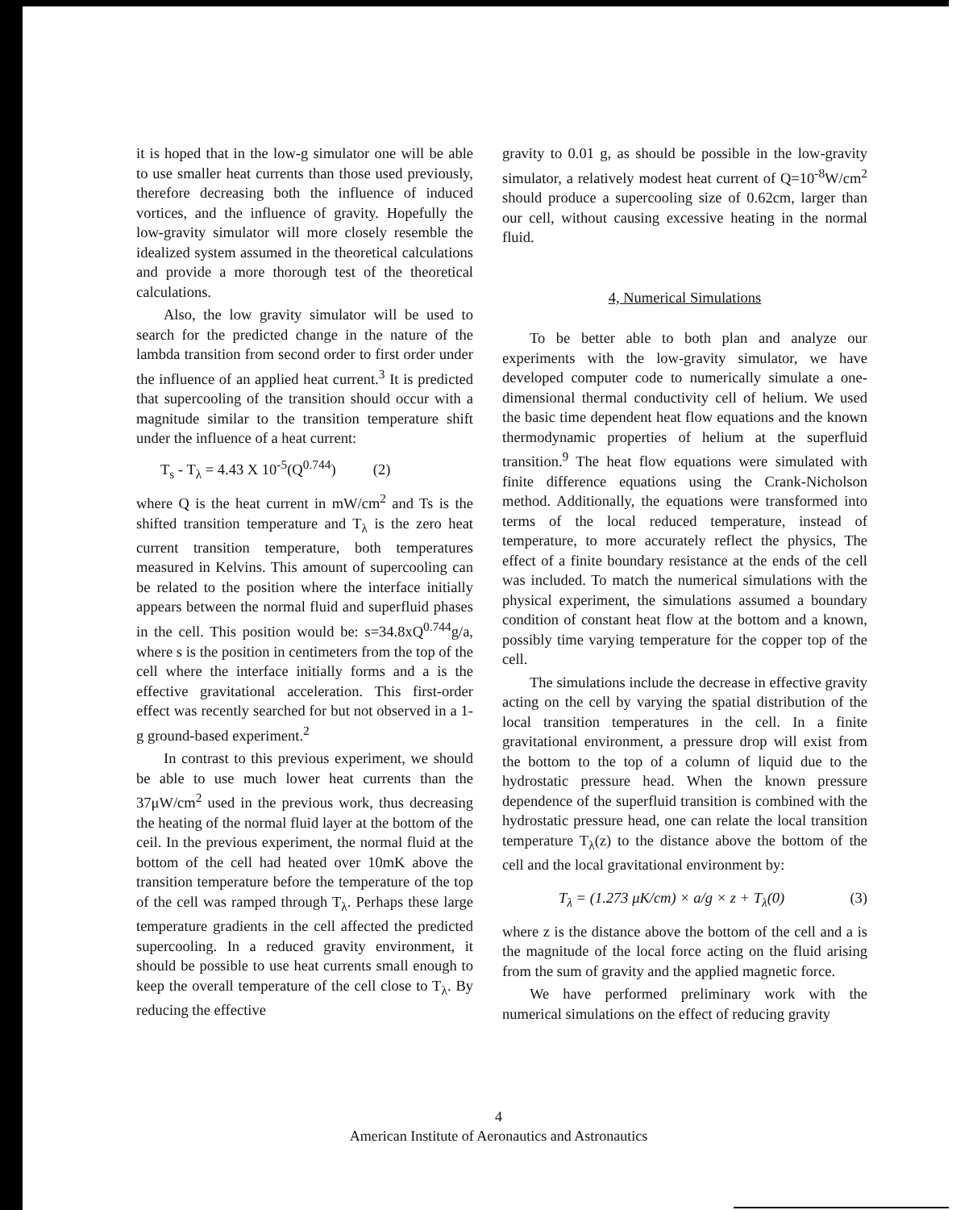it is hoped that in the low-g simulator one will be able to use smaller heat currents than those used previously, therefore decreasing both the influence of induced vortices, and the influence of gravity. Hopefully the low-gravity simulator will more closely resemble the idealized system assumed in the theoretical calculations and provide a more thorough test of the theoretical calculations.
Also, the low gravity simulator will be used to search for the predicted change in the nature of the lambda transition from second order to first order under the influence of an applied heat current.<sup>3</sup> It is predicted that supercooling of the transition should occur with a magnitude similar to the transition temperature shift under the influence of a heat current:
T<sub>s</sub> - T<sub>λ</sub> = 4.43 X 10<sup>-5</sup>(Q<sup>0.744</sup>) (2)
where Q is the heat current in mW/cm<sup>2</sup> and Ts is the shifted transition temperature and T<sub>λ</sub> is the zero heat current transition temperature, both temperatures measured in Kelvins. This amount of supercooling can be related to the position where the interface initially appears between the normal fluid and superfluid phases in the cell. This position would be: s=34.8xQ<sup>0.744</sup>g/a, where s is the position in centimeters from the top of the cell where the interface initially forms and a is the effective gravitational acceleration. This first-order effect was recently searched for but not observed in a 1-g ground-based experiment.<sup>2</sup>
In contrast to this previous experiment, we should be able to use much lower heat currents than the 37μW/cm<sup>2</sup> used in the previous work, thus decreasing the heating of the normal fluid layer at the bottom of the ceil. In the previous experiment, the normal fluid at the bottom of the cell had heated over 10mK above the transition temperature before the temperature of the top of the cell was ramped through T<sub>λ</sub>. Perhaps these large temperature gradients in the cell affected the predicted supercooling. In a reduced gravity environment, it should be possible to use heat currents small enough to keep the overall temperature of the cell close to T<sub>λ</sub>. By reducing the effective
gravity to 0.01 g, as should be possible in the low-gravity simulator, a relatively modest heat current of Q=10<sup>-8</sup>W/cm<sup>2</sup> should produce a supercooling size of 0.62cm, larger than our cell, without causing excessive heating in the normal fluid.
4, Numerical Simulations
To be better able to both plan and analyze our experiments with the low-gravity simulator, we have developed computer code to numerically simulate a one-dimensional thermal conductivity cell of helium. We used the basic time dependent heat flow equations and the known thermodynamic properties of helium at the superfluid transition.<sup>9</sup> The heat flow equations were simulated with finite difference equations using the Crank-Nicholson method. Additionally, the equations were transformed into terms of the local reduced temperature, instead of temperature, to more accurately reflect the physics, The effect of a finite boundary resistance at the ends of the cell was included. To match the numerical simulations with the physical experiment, the simulations assumed a boundary condition of constant heat flow at the bottom and a known, possibly time varying temperature for the copper top of the cell.
The simulations include the decrease in effective gravity acting on the cell by varying the spatial distribution of the local transition temperatures in the cell. In a finite gravitational environment, a pressure drop will exist from the bottom to the top of a column of liquid due to the hydrostatic pressure head. When the known pressure dependence of the superfluid transition is combined with the hydrostatic pressure head, one can relate the local transition temperature T<sub>λ</sub>(z) to the distance above the bottom of the cell and the local gravitational environment by:
T<sub>λ</sub> = (1.273 μK/cm) × a/g × z + T<sub>λ</sub>(0) (3)
where z is the distance above the bottom of the cell and a is the magnitude of the local force acting on the fluid arising from the sum of gravity and the applied magnetic force.
We have performed preliminary work with the numerical simulations on the effect of reducing gravity
4
American Institute of Aeronautics and Astronautics